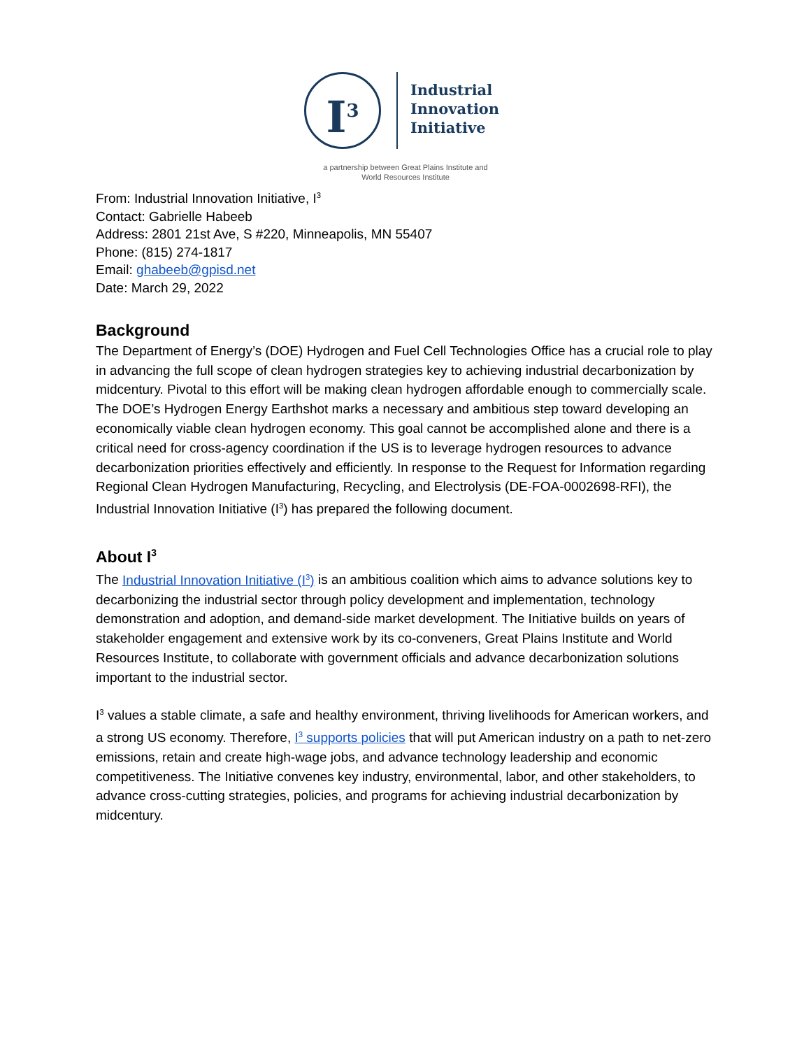I<sup>3</sup>
Industrial
Innovation
Initiative
a partnership between Great Plains Institute and
World Resources Institute
From: Industrial Innovation Initiative, I<sup>3</sup>
Contact: Gabrielle Habeeb
Address: 2801 21st Ave, S #220, Minneapolis, MN 55407
Phone: (815) 274-1817
Email: ghabeeb@gpisd.net
Date: March 29, 2022
Background
The Department of Energy’s (DOE) Hydrogen and Fuel Cell Technologies Office has a crucial role to play in advancing the full scope of clean hydrogen strategies key to achieving industrial decarbonization by midcentury. Pivotal to this effort will be making clean hydrogen affordable enough to commercially scale. The DOE’s Hydrogen Energy Earthshot marks a necessary and ambitious step toward developing an economically viable clean hydrogen economy. This goal cannot be accomplished alone and there is a critical need for cross-agency coordination if the US is to leverage hydrogen resources to advance decarbonization priorities effectively and efficiently. In response to the Request for Information regarding Regional Clean Hydrogen Manufacturing, Recycling, and Electrolysis (DE-FOA-0002698-RFI), the Industrial Innovation Initiative (I<sup>3</sup>) has prepared the following document.
About I<sup>3</sup>
The Industrial Innovation Initiative (I<sup>3</sup>) is an ambitious coalition which aims to advance solutions key to decarbonizing the industrial sector through policy development and implementation, technology demonstration and adoption, and demand-side market development. The Initiative builds on years of stakeholder engagement and extensive work by its co-conveners, Great Plains Institute and World Resources Institute, to collaborate with government officials and advance decarbonization solutions important to the industrial sector.
I<sup>3</sup> values a stable climate, a safe and healthy environment, thriving livelihoods for American workers, and a strong US economy. Therefore, I<sup>3</sup> supports policies that will put American industry on a path to net-zero emissions, retain and create high-wage jobs, and advance technology leadership and economic competitiveness. The Initiative convenes key industry, environmental, labor, and other stakeholders, to advance cross-cutting strategies, policies, and programs for achieving industrial decarbonization by midcentury.